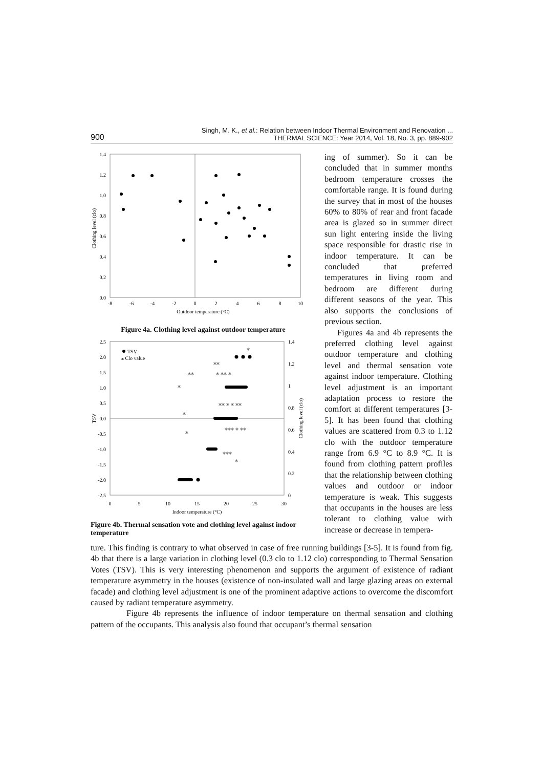900 Singh, M. K., et al.: Relation between Indoor Thermal Environment and Renovation ...
THERMAL SCIENCE: Year 2014, Vol. 18, No. 3, pp. 889-902
1.4
1.2
1.0
0.8
0.6
0.4
0.2
0.0
-8
-6
-4
-2
0
2
4
6
8
10
Outdoor temperature (°C)
Clothing level (clo)
Figure 4a. Clothing level against outdoor temperature
2.5
2.0
1.5
1.0
0.5
0.0
-0.5
-1.0
-1.5
-2.0
-2.5
1.4
1.2
1
0.8
0.6
0.4
0.2
0
0
5
10
15
20
25
30
Indoor temperature (°C)
TSV
Clothing level (clo)
TSV
⁎ Clo value
⁎⁎
⁎⁎
⁎ ⁎⁎ ⁎
⁎
⁎⁎ ⁎ ⁎ ⁎⁎
⁎
⁎
⁎⁎⁎ ⁎ ⁎⁎
⁎⁎⁎
⁎
⁎
Figure 4b. Thermal sensation vote and clothing level against indoor temperature
ing of summer). So it can be concluded that in summer months bedroom temperature crosses the comfortable range. It is found during the survey that in most of the houses 60% to 80% of rear and front facade area is glazed so in summer direct sun light entering inside the living space responsible for drastic rise in indoor temperature. It can be concluded that preferred temperatures in living room and bedroom are different during different seasons of the year. This also supports the conclusions of previous section.
Figures 4a and 4b represents the preferred clothing level against outdoor temperature and clothing level and thermal sensation vote against indoor temperature. Clothing level adjustment is an important adaptation process to restore the comfort at different temperatures [3-5]. It has been found that clothing values are scattered from 0.3 to 1.12 clo with the outdoor temperature range from 6.9 °C to 8.9 °C. It is found from clothing pattern profiles that the relationship between clothing values and outdoor or indoor temperature is weak. This suggests that occupants in the houses are less tolerant to clothing value with increase or decrease in tempera-
ture. This finding is contrary to what observed in case of free running buildings [3-5]. It is found from fig. 4b that there is a large variation in clothing level (0.3 clo to 1.12 clo) corresponding to Thermal Sensation Votes (TSV). This is very interesting phenomenon and supports the argument of existence of radiant temperature asymmetry in the houses (existence of non-insulated wall and large glazing areas on external facade) and clothing level adjustment is one of the prominent adaptive actions to overcome the discomfort caused by radiant temperature asymmetry.
Figure 4b represents the influence of indoor temperature on thermal sensation and clothing pattern of the occupants. This analysis also found that occupant’s thermal sensation